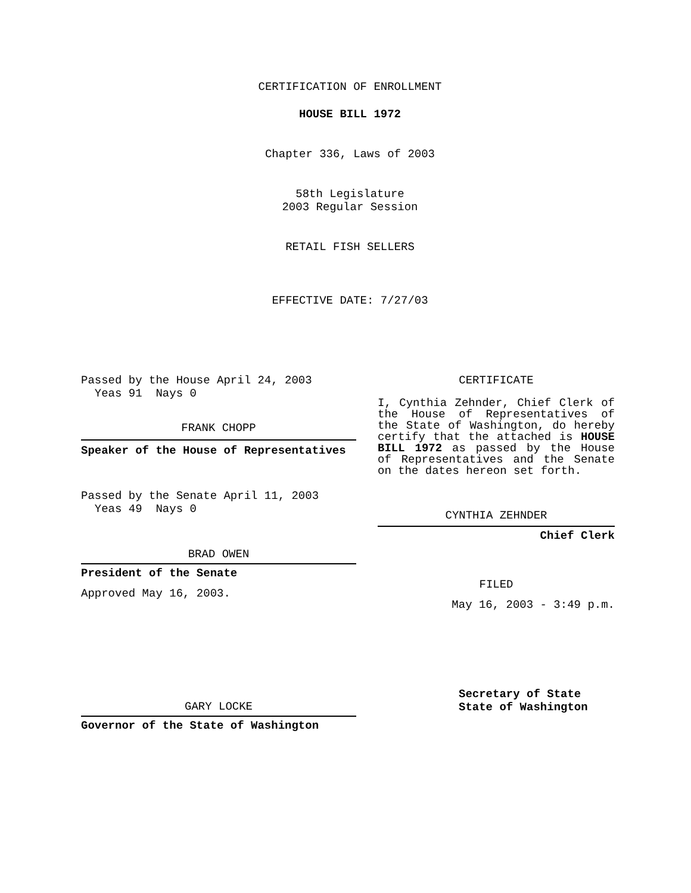CERTIFICATION OF ENROLLMENT
HOUSE BILL 1972
Chapter 336, Laws of 2003
58th Legislature
2003 Regular Session
RETAIL FISH SELLERS
EFFECTIVE DATE: 7/27/03
Passed by the House April 24, 2003
Yeas 91 Nays 0
FRANK CHOPP
Speaker of the House of Representatives
Passed by the Senate April 11, 2003
Yeas 49 Nays 0
BRAD OWEN
President of the Senate
Approved May 16, 2003.
GARY LOCKE
Governor of the State of Washington
CERTIFICATE
I, Cynthia Zehnder, Chief Clerk of the House of Representatives of the State of Washington, do hereby certify that the attached is HOUSE BILL 1972 as passed by the House of Representatives and the Senate on the dates hereon set forth.
CYNTHIA ZEHNDER
Chief Clerk
FILED
May 16, 2003 - 3:49 p.m.
Secretary of State
State of Washington